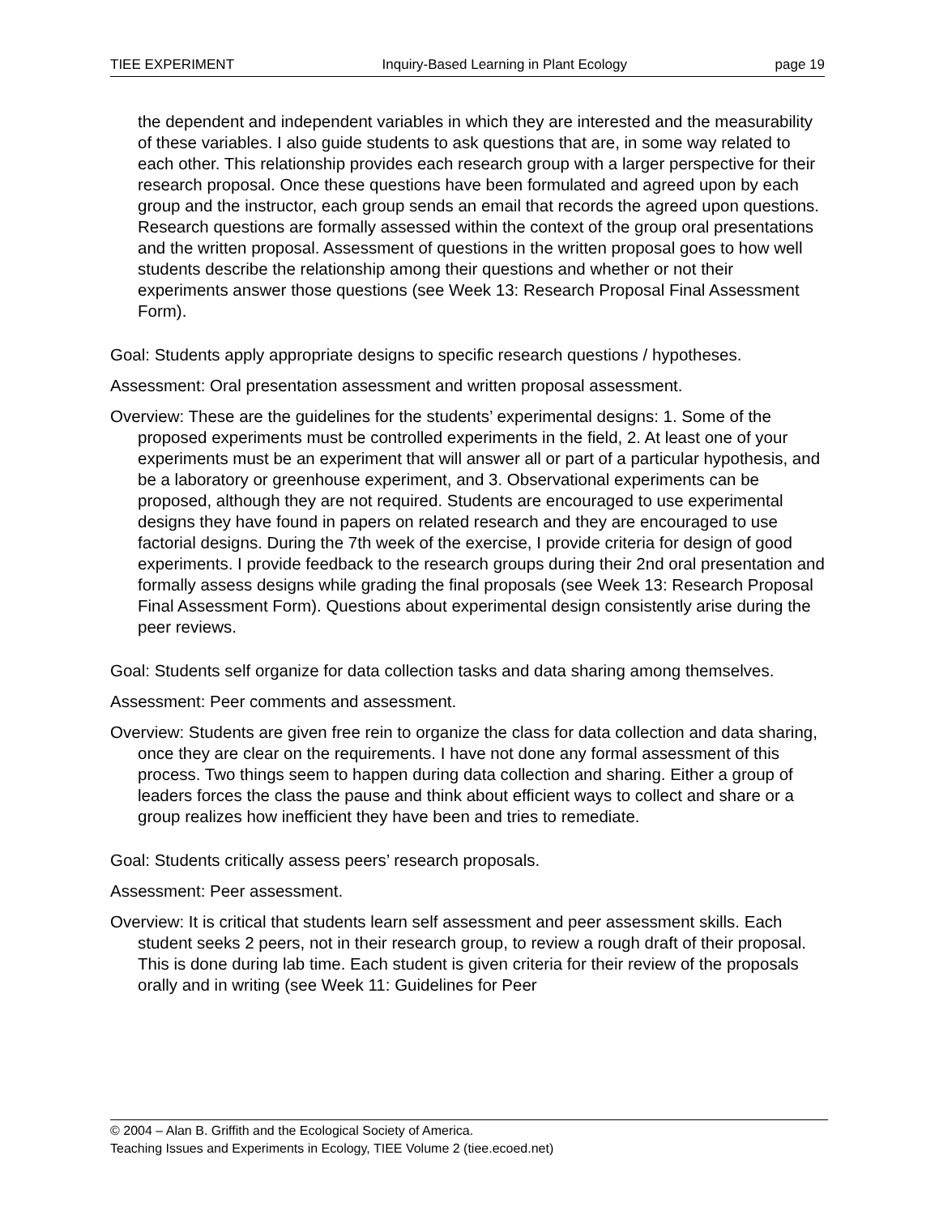TIEE EXPERIMENT Inquiry-Based Learning in Plant Ecology page 19
the dependent and independent variables in which they are interested and the measurability of these variables. I also guide students to ask questions that are, in some way related to each other. This relationship provides each research group with a larger perspective for their research proposal. Once these questions have been formulated and agreed upon by each group and the instructor, each group sends an email that records the agreed upon questions. Research questions are formally assessed within the context of the group oral presentations and the written proposal. Assessment of questions in the written proposal goes to how well students describe the relationship among their questions and whether or not their experiments answer those questions (see Week 13: Research Proposal Final Assessment Form).
Goal: Students apply appropriate designs to specific research questions / hypotheses.
Assessment: Oral presentation assessment and written proposal assessment.
Overview: These are the guidelines for the students’ experimental designs: 1. Some of the proposed experiments must be controlled experiments in the field, 2. At least one of your experiments must be an experiment that will answer all or part of a particular hypothesis, and be a laboratory or greenhouse experiment, and 3. Observational experiments can be proposed, although they are not required. Students are encouraged to use experimental designs they have found in papers on related research and they are encouraged to use factorial designs. During the 7th week of the exercise, I provide criteria for design of good experiments. I provide feedback to the research groups during their 2nd oral presentation and formally assess designs while grading the final proposals (see Week 13: Research Proposal Final Assessment Form). Questions about experimental design consistently arise during the peer reviews.
Goal: Students self organize for data collection tasks and data sharing among themselves.
Assessment: Peer comments and assessment.
Overview: Students are given free rein to organize the class for data collection and data sharing, once they are clear on the requirements. I have not done any formal assessment of this process. Two things seem to happen during data collection and sharing. Either a group of leaders forces the class the pause and think about efficient ways to collect and share or a group realizes how inefficient they have been and tries to remediate.
Goal: Students critically assess peers’ research proposals.
Assessment: Peer assessment.
Overview: It is critical that students learn self assessment and peer assessment skills. Each student seeks 2 peers, not in their research group, to review a rough draft of their proposal. This is done during lab time. Each student is given criteria for their review of the proposals orally and in writing (see Week 11: Guidelines for Peer
© 2004 – Alan B. Griffith and the Ecological Society of America.
Teaching Issues and Experiments in Ecology, TIEE Volume 2 (tiee.ecoed.net)